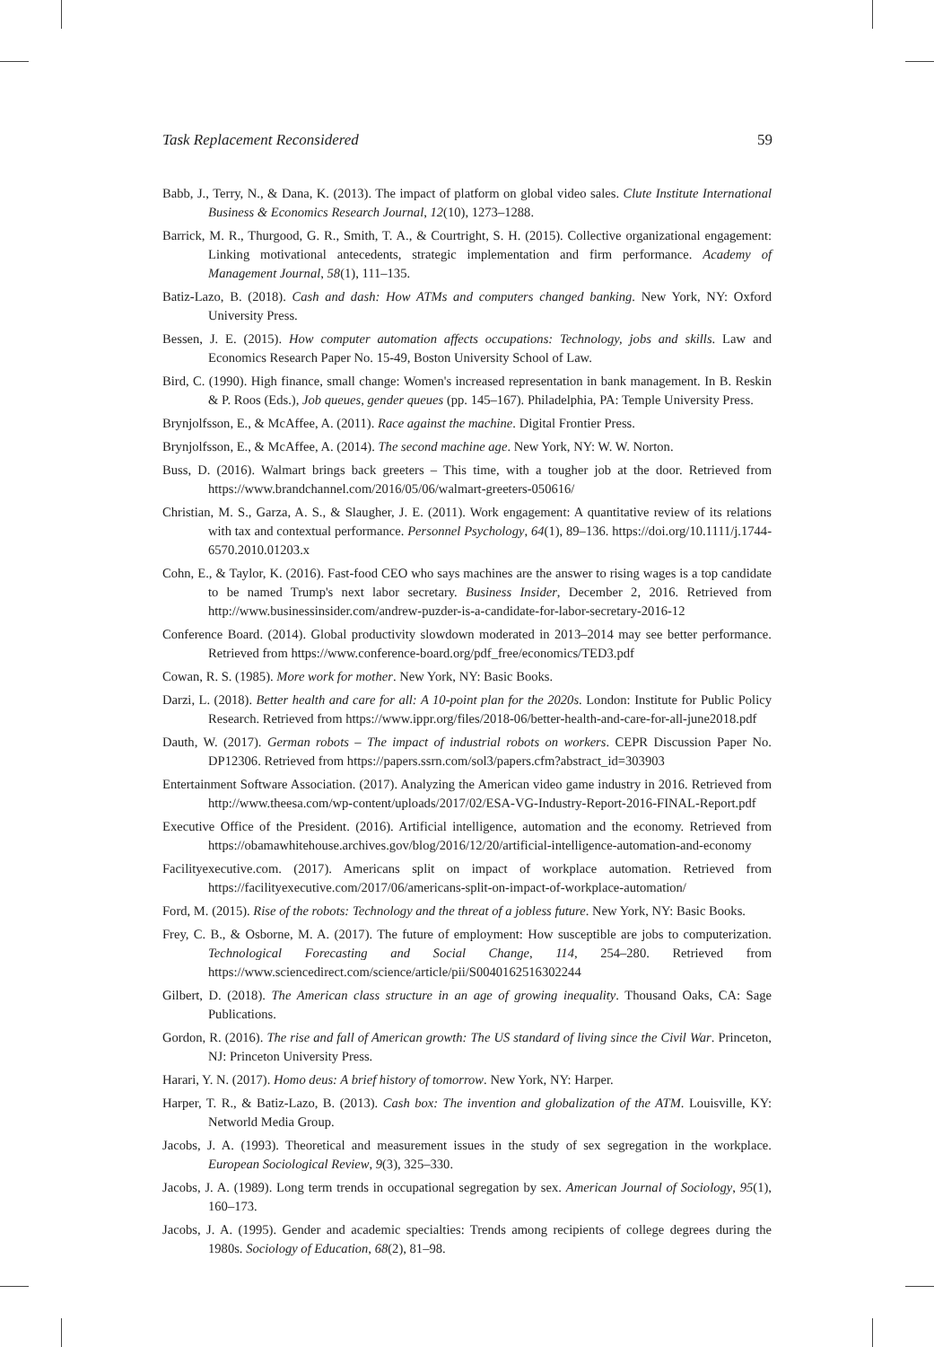Task Replacement Reconsidered 59
Babb, J., Terry, N., & Dana, K. (2013). The impact of platform on global video sales. Clute Institute International Business & Economics Research Journal, 12(10), 1273–1288.
Barrick, M. R., Thurgood, G. R., Smith, T. A., & Courtright, S. H. (2015). Collective organizational engagement: Linking motivational antecedents, strategic implementation and firm performance. Academy of Management Journal, 58(1), 111–135.
Batiz-Lazo, B. (2018). Cash and dash: How ATMs and computers changed banking. New York, NY: Oxford University Press.
Bessen, J. E. (2015). How computer automation affects occupations: Technology, jobs and skills. Law and Economics Research Paper No. 15-49, Boston University School of Law.
Bird, C. (1990). High finance, small change: Women's increased representation in bank management. In B. Reskin & P. Roos (Eds.), Job queues, gender queues (pp. 145–167). Philadelphia, PA: Temple University Press.
Brynjolfsson, E., & McAffee, A. (2011). Race against the machine. Digital Frontier Press.
Brynjolfsson, E., & McAffee, A. (2014). The second machine age. New York, NY: W. W. Norton.
Buss, D. (2016). Walmart brings back greeters – This time, with a tougher job at the door. Retrieved from https://www.brandchannel.com/2016/05/06/walmart-greeters-050616/
Christian, M. S., Garza, A. S., & Slaugher, J. E. (2011). Work engagement: A quantitative review of its relations with tax and contextual performance. Personnel Psychology, 64(1), 89–136. https://doi.org/10.1111/j.1744-6570.2010.01203.x
Cohn, E., & Taylor, K. (2016). Fast-food CEO who says machines are the answer to rising wages is a top candidate to be named Trump's next labor secretary. Business Insider, December 2, 2016. Retrieved from http://www.businessinsider.com/andrew-puzder-is-a-candidate-for-labor-secretary-2016-12
Conference Board. (2014). Global productivity slowdown moderated in 2013–2014 may see better performance. Retrieved from https://www.conference-board.org/pdf_free/economics/TED3.pdf
Cowan, R. S. (1985). More work for mother. New York, NY: Basic Books.
Darzi, L. (2018). Better health and care for all: A 10-point plan for the 2020s. London: Institute for Public Policy Research. Retrieved from https://www.ippr.org/files/2018-06/better-health-and-care-for-all-june2018.pdf
Dauth, W. (2017). German robots – The impact of industrial robots on workers. CEPR Discussion Paper No. DP12306. Retrieved from https://papers.ssrn.com/sol3/papers.cfm?abstract_id=303903
Entertainment Software Association. (2017). Analyzing the American video game industry in 2016. Retrieved from http://www.theesa.com/wp-content/uploads/2017/02/ESA-VG-Industry-Report-2016-FINAL-Report.pdf
Executive Office of the President. (2016). Artificial intelligence, automation and the economy. Retrieved from https://obamawhitehouse.archives.gov/blog/2016/12/20/artificial-intelligence-automation-and-economy
Facilityexecutive.com. (2017). Americans split on impact of workplace automation. Retrieved from https://facilityexecutive.com/2017/06/americans-split-on-impact-of-workplace-automation/
Ford, M. (2015). Rise of the robots: Technology and the threat of a jobless future. New York, NY: Basic Books.
Frey, C. B., & Osborne, M. A. (2017). The future of employment: How susceptible are jobs to computerization. Technological Forecasting and Social Change, 114, 254–280. Retrieved from https://www.sciencedirect.com/science/article/pii/S0040162516302244
Gilbert, D. (2018). The American class structure in an age of growing inequality. Thousand Oaks, CA: Sage Publications.
Gordon, R. (2016). The rise and fall of American growth: The US standard of living since the Civil War. Princeton, NJ: Princeton University Press.
Harari, Y. N. (2017). Homo deus: A brief history of tomorrow. New York, NY: Harper.
Harper, T. R., & Batiz-Lazo, B. (2013). Cash box: The invention and globalization of the ATM. Louisville, KY: Networld Media Group.
Jacobs, J. A. (1993). Theoretical and measurement issues in the study of sex segregation in the workplace. European Sociological Review, 9(3), 325–330.
Jacobs, J. A. (1989). Long term trends in occupational segregation by sex. American Journal of Sociology, 95(1), 160–173.
Jacobs, J. A. (1995). Gender and academic specialties: Trends among recipients of college degrees during the 1980s. Sociology of Education, 68(2), 81–98.